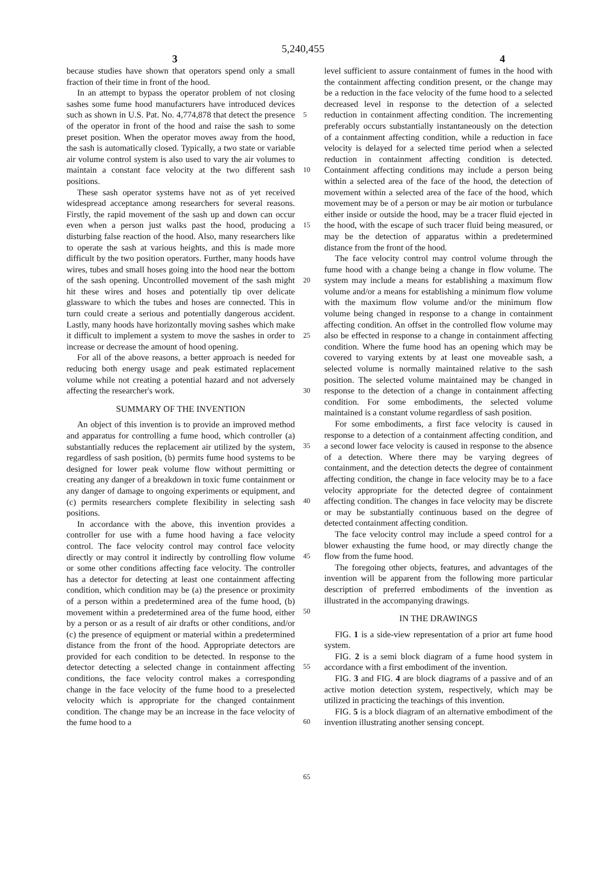5,240,455
3 4
because studies have shown that operators spend only a small fraction of their time in front of the hood.
In an attempt to bypass the operator problem of not closing sashes some fume hood manufacturers have introduced devices such as shown in U.S. Pat. No. 4,774,878 that detect the presence of the operator in front of the hood and raise the sash to some preset position. When the operator moves away from the hood, the sash is automatically closed. Typically, a two state or variable air volume control system is also used to vary the air volumes to maintain a constant face velocity at the two different sash positions.
These sash operator systems have not as of yet received widespread acceptance among researchers for several reasons. Firstly, the rapid movement of the sash up and down can occur even when a person just walks past the hood, producing a disturbing false reaction of the hood. Also, many researchers like to operate the sash at various heights, and this is made more difficult by the two position operators. Further, many hoods have wires, tubes and small hoses going into the hood near the bottom of the sash opening. Uncontrolled movement of the sash might hit these wires and hoses and potentially tip over delicate glassware to which the tubes and hoses are connected. This in turn could create a serious and potentially dangerous accident. Lastly, many hoods have horizontally moving sashes which make it difficult to implement a system to move the sashes in order to increase or decrease the amount of hood opening.
For all of the above reasons, a better approach is needed for reducing both energy usage and peak estimated replacement volume while not creating a potential hazard and not adversely affecting the researcher's work.
SUMMARY OF THE INVENTION
An object of this invention is to provide an improved method and apparatus for controlling a fume hood, which controller (a) substantially reduces the replacement air utilized by the system, regardless of sash position, (b) permits fume hood systems to be designed for lower peak volume flow without permitting or creating any danger of a breakdown in toxic fume containment or any danger of damage to ongoing experiments or equipment, and (c) permits researchers complete flexibility in selecting sash positions.
In accordance with the above, this invention provides a controller for use with a fume hood having a face velocity control. The face velocity control may control face velocity directly or may control it indirectly by controlling flow volume or some other conditions affecting face velocity. The controller has a detector for detecting at least one containment affecting condition, which condition may be (a) the presence or proximity of a person within a predetermined area of the fume hood, (b) movement within a predetermined area of the fume hood, either by a person or as a result of air drafts or other conditions, and/or (c) the presence of equipment or material within a predetermined distance from the front of the hood. Appropriate detectors are provided for each condition to be detected. In response to the detector detecting a selected change in containment affecting conditions, the face velocity control makes a corresponding change in the face velocity of the fume hood to a preselected velocity which is appropriate for the changed containment condition. The change may be an increase in the face velocity of the fume hood to a
5
10
15
20
25
30
35
40
45
50
55
60
65
level sufficient to assure containment of fumes in the hood with the containment affecting condition present, or the change may be a reduction in the face velocity of the fume hood to a selected decreased level in response to the detection of a selected reduction in containment affecting condition. The incrementing preferably occurs substantially instantaneously on the detection of a containment affecting condition, while a reduction in face velocity is delayed for a selected time period when a selected reduction in containment affecting condition is detected. Containment affecting conditions may include a person being within a selected area of the face of the hood, the detection of movement within a selected area of the face of the hood, which movement may be of a person or may be air motion or turbulance either inside or outside the hood, may be a tracer fluid ejected in the hood, with the escape of such tracer fluid being measured, or may be the detection of apparatus within a predetermined distance from the front of the hood.
The face velocity control may control volume through the fume hood with a change being a change in flow volume. The system may include a means for establishing a maximum flow volume and/or a means for establishing a minimum flow volume with the maximum flow volume and/or the minimum flow volume being changed in response to a change in containment affecting condition. An offset in the controlled flow volume may also be effected in response to a change in containment affecting condition. Where the fume hood has an opening which may be covered to varying extents by at least one moveable sash, a selected volume is normally maintained relative to the sash position. The selected volume maintained may be changed in response to the detection of a change in containment affecting condition. For some embodiments, the selected volume maintained is a constant volume regardless of sash position.
For some embodiments, a first face velocity is caused in response to a detection of a containment affecting condition, and a second lower face velocity is caused in response to the absence of a detection. Where there may be varying degrees of containment, and the detection detects the degree of containment affecting condition, the change in face velocity may be to a face velocity appropriate for the detected degree of containment affecting condition. The changes in face velocity may be discrete or may be substantially continuous based on the degree of detected containment affecting condition.
The face velocity control may include a speed control for a blower exhausting the fume hood, or may directly change the flow from the fume hood.
The foregoing other objects, features, and advantages of the invention will be apparent from the following more particular description of preferred embodiments of the invention as illustrated in the accompanying drawings.
IN THE DRAWINGS
FIG. 1 is a side-view representation of a prior art fume hood system.
FIG. 2 is a semi block diagram of a fume hood system in accordance with a first embodiment of the invention.
FIG. 3 and FIG. 4 are block diagrams of a passive and of an active motion detection system, respectively, which may be utilized in practicing the teachings of this invention.
FIG. 5 is a block diagram of an alternative embodiment of the invention illustrating another sensing concept.